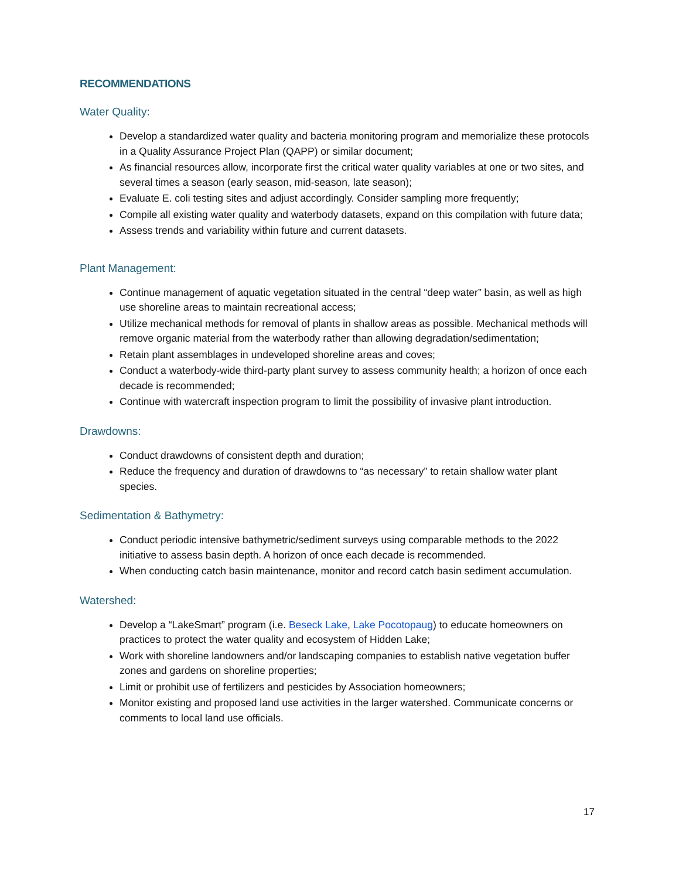RECOMMENDATIONS
Water Quality:
Develop a standardized water quality and bacteria monitoring program and memorialize these protocols in a Quality Assurance Project Plan (QAPP) or similar document;
As financial resources allow, incorporate first the critical water quality variables at one or two sites, and several times a season (early season, mid-season, late season);
Evaluate E. coli testing sites and adjust accordingly. Consider sampling more frequently;
Compile all existing water quality and waterbody datasets, expand on this compilation with future data;
Assess trends and variability within future and current datasets.
Plant Management:
Continue management of aquatic vegetation situated in the central “deep water” basin, as well as high use shoreline areas to maintain recreational access;
Utilize mechanical methods for removal of plants in shallow areas as possible. Mechanical methods will remove organic material from the waterbody rather than allowing degradation/sedimentation;
Retain plant assemblages in undeveloped shoreline areas and coves;
Conduct a waterbody-wide third-party plant survey to assess community health; a horizon of once each decade is recommended;
Continue with watercraft inspection program to limit the possibility of invasive plant introduction.
Drawdowns:
Conduct drawdowns of consistent depth and duration;
Reduce the frequency and duration of drawdowns to “as necessary” to retain shallow water plant species.
Sedimentation & Bathymetry:
Conduct periodic intensive bathymetric/sediment surveys using comparable methods to the 2022 initiative to assess basin depth. A horizon of once each decade is recommended.
When conducting catch basin maintenance, monitor and record catch basin sediment accumulation.
Watershed:
Develop a “LakeSmart” program (i.e. Beseck Lake, Lake Pocotopaug) to educate homeowners on practices to protect the water quality and ecosystem of Hidden Lake;
Work with shoreline landowners and/or landscaping companies to establish native vegetation buffer zones and gardens on shoreline properties;
Limit or prohibit use of fertilizers and pesticides by Association homeowners;
Monitor existing and proposed land use activities in the larger watershed. Communicate concerns or comments to local land use officials.
17